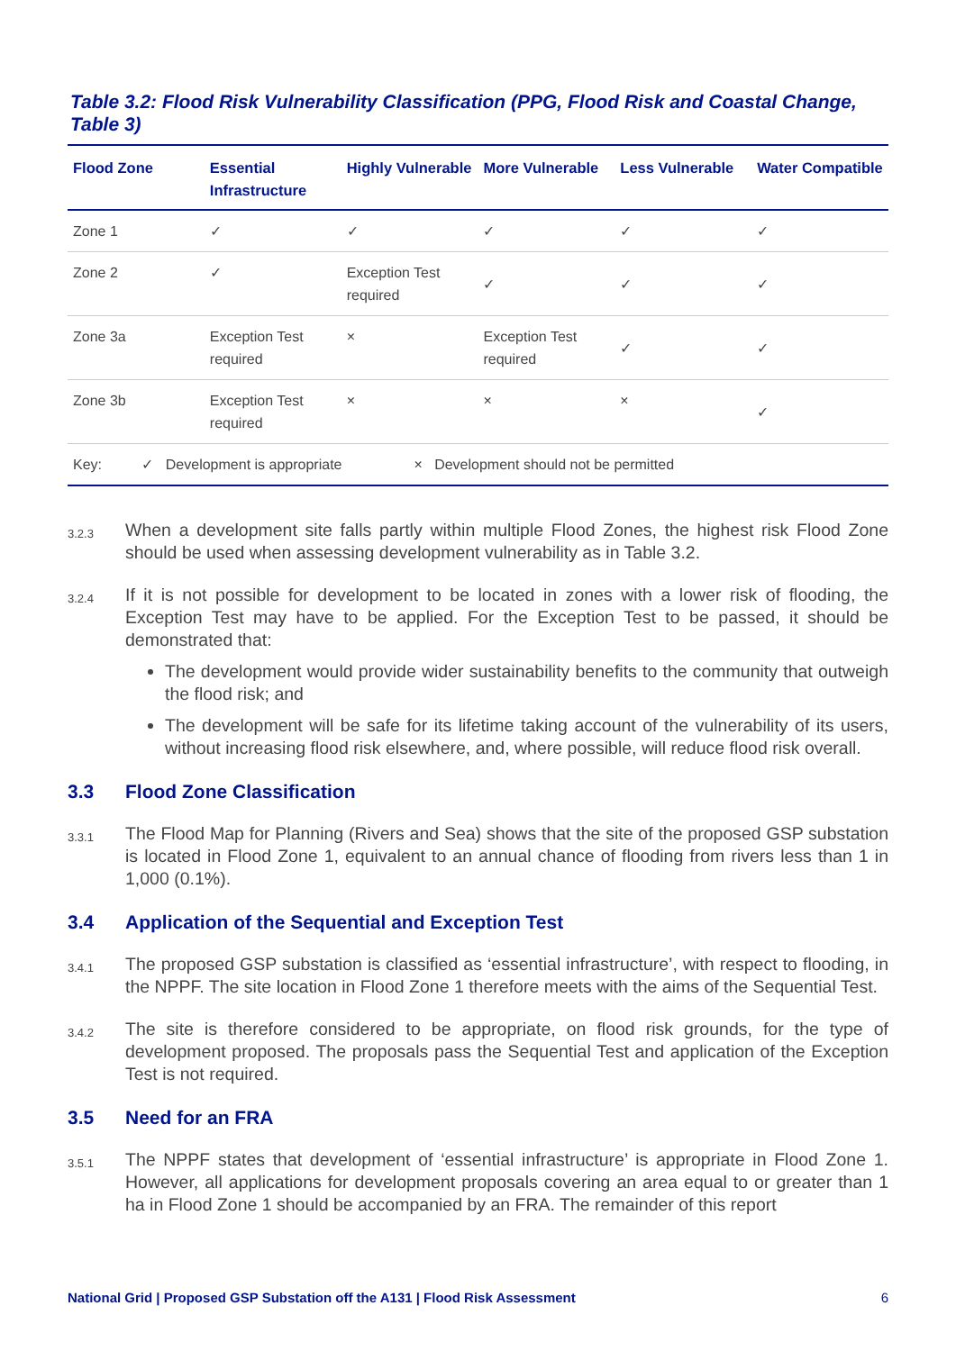Table 3.2: Flood Risk Vulnerability Classification (PPG, Flood Risk and Coastal Change, Table 3)
| Flood Zone | Essential Infrastructure | Highly Vulnerable | More Vulnerable | Less Vulnerable | Water Compatible |
| --- | --- | --- | --- | --- | --- |
| Zone 1 | ✓ | ✓ | ✓ | ✓ | ✓ |
| Zone 2 | ✓ | Exception Test required | ✓ | ✓ | ✓ |
| Zone 3a | Exception Test required | × | Exception Test required | ✓ | ✓ |
| Zone 3b | Exception Test required | × | × | × | ✓ |
| Key: ✓ Development is appropriate × Development should not be permitted | | | | | |
3.2.3 When a development site falls partly within multiple Flood Zones, the highest risk Flood Zone should be used when assessing development vulnerability as in Table 3.2.
3.2.4 If it is not possible for development to be located in zones with a lower risk of flooding, the Exception Test may have to be applied. For the Exception Test to be passed, it should be demonstrated that:
The development would provide wider sustainability benefits to the community that outweigh the flood risk; and
The development will be safe for its lifetime taking account of the vulnerability of its users, without increasing flood risk elsewhere, and, where possible, will reduce flood risk overall.
3.3 Flood Zone Classification
3.3.1 The Flood Map for Planning (Rivers and Sea) shows that the site of the proposed GSP substation is located in Flood Zone 1, equivalent to an annual chance of flooding from rivers less than 1 in 1,000 (0.1%).
3.4 Application of the Sequential and Exception Test
3.4.1 The proposed GSP substation is classified as ‘essential infrastructure’, with respect to flooding, in the NPPF. The site location in Flood Zone 1 therefore meets with the aims of the Sequential Test.
3.4.2 The site is therefore considered to be appropriate, on flood risk grounds, for the type of development proposed. The proposals pass the Sequential Test and application of the Exception Test is not required.
3.5 Need for an FRA
3.5.1 The NPPF states that development of ‘essential infrastructure’ is appropriate in Flood Zone 1. However, all applications for development proposals covering an area equal to or greater than 1 ha in Flood Zone 1 should be accompanied by an FRA. The remainder of this report
National Grid | Proposed GSP Substation off the A131 | Flood Risk Assessment 6